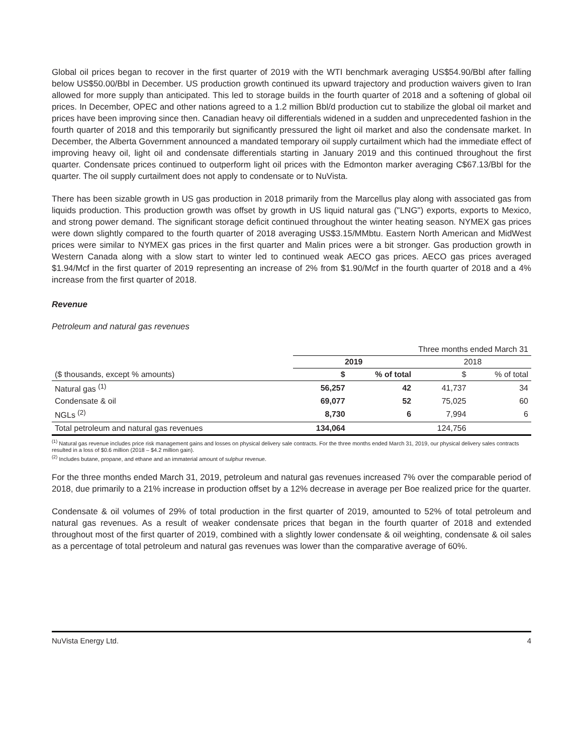Global oil prices began to recover in the first quarter of 2019 with the WTI benchmark averaging US$54.90/Bbl after falling below US$50.00/Bbl in December. US production growth continued its upward trajectory and production waivers given to Iran allowed for more supply than anticipated. This led to storage builds in the fourth quarter of 2018 and a softening of global oil prices. In December, OPEC and other nations agreed to a 1.2 million Bbl/d production cut to stabilize the global oil market and prices have been improving since then. Canadian heavy oil differentials widened in a sudden and unprecedented fashion in the fourth quarter of 2018 and this temporarily but significantly pressured the light oil market and also the condensate market. In December, the Alberta Government announced a mandated temporary oil supply curtailment which had the immediate effect of improving heavy oil, light oil and condensate differentials starting in January 2019 and this continued throughout the first quarter. Condensate prices continued to outperform light oil prices with the Edmonton marker averaging C$67.13/Bbl for the quarter. The oil supply curtailment does not apply to condensate or to NuVista.
There has been sizable growth in US gas production in 2018 primarily from the Marcellus play along with associated gas from liquids production. This production growth was offset by growth in US liquid natural gas ("LNG") exports, exports to Mexico, and strong power demand. The significant storage deficit continued throughout the winter heating season. NYMEX gas prices were down slightly compared to the fourth quarter of 2018 averaging US$3.15/MMbtu. Eastern North American and MidWest prices were similar to NYMEX gas prices in the first quarter and Malin prices were a bit stronger. Gas production growth in Western Canada along with a slow start to winter led to continued weak AECO gas prices. AECO gas prices averaged $1.94/Mcf in the first quarter of 2019 representing an increase of 2% from $1.90/Mcf in the fourth quarter of 2018 and a 4% increase from the first quarter of 2018.
Revenue
Petroleum and natural gas revenues
| | Three months ended March 31 | | | |
| | 2019 | | 2018 | |
| ($ thousands, except % amounts) | $ | % of total | $ | % of total |
| Natural gas <sup>(1)</sup> | 56,257 | 42 | 41,737 | 34 |
| Condensate & oil | 69,077 | 52 | 75,025 | 60 |
| NGLs <sup>(2)</sup> | 8,730 | 6 | 7,994 | 6 |
| Total petroleum and natural gas revenues | 134,064 | | 124,756 | |
<sup>(1)</sup> Natural gas revenue includes price risk management gains and losses on physical delivery sale contracts. For the three months ended March 31, 2019, our physical delivery sales contracts resulted in a loss of $0.6 million (2018 – $4.2 million gain).
<sup>(2)</sup> Includes butane, propane, and ethane and an immaterial amount of sulphur revenue.
For the three months ended March 31, 2019, petroleum and natural gas revenues increased 7% over the comparable period of 2018, due primarily to a 21% increase in production offset by a 12% decrease in average per Boe realized price for the quarter.
Condensate & oil volumes of 29% of total production in the first quarter of 2019, amounted to 52% of total petroleum and natural gas revenues. As a result of weaker condensate prices that began in the fourth quarter of 2018 and extended throughout most of the first quarter of 2019, combined with a slightly lower condensate & oil weighting, condensate & oil sales as a percentage of total petroleum and natural gas revenues was lower than the comparative average of 60%.
NuVista Energy Ltd. 4